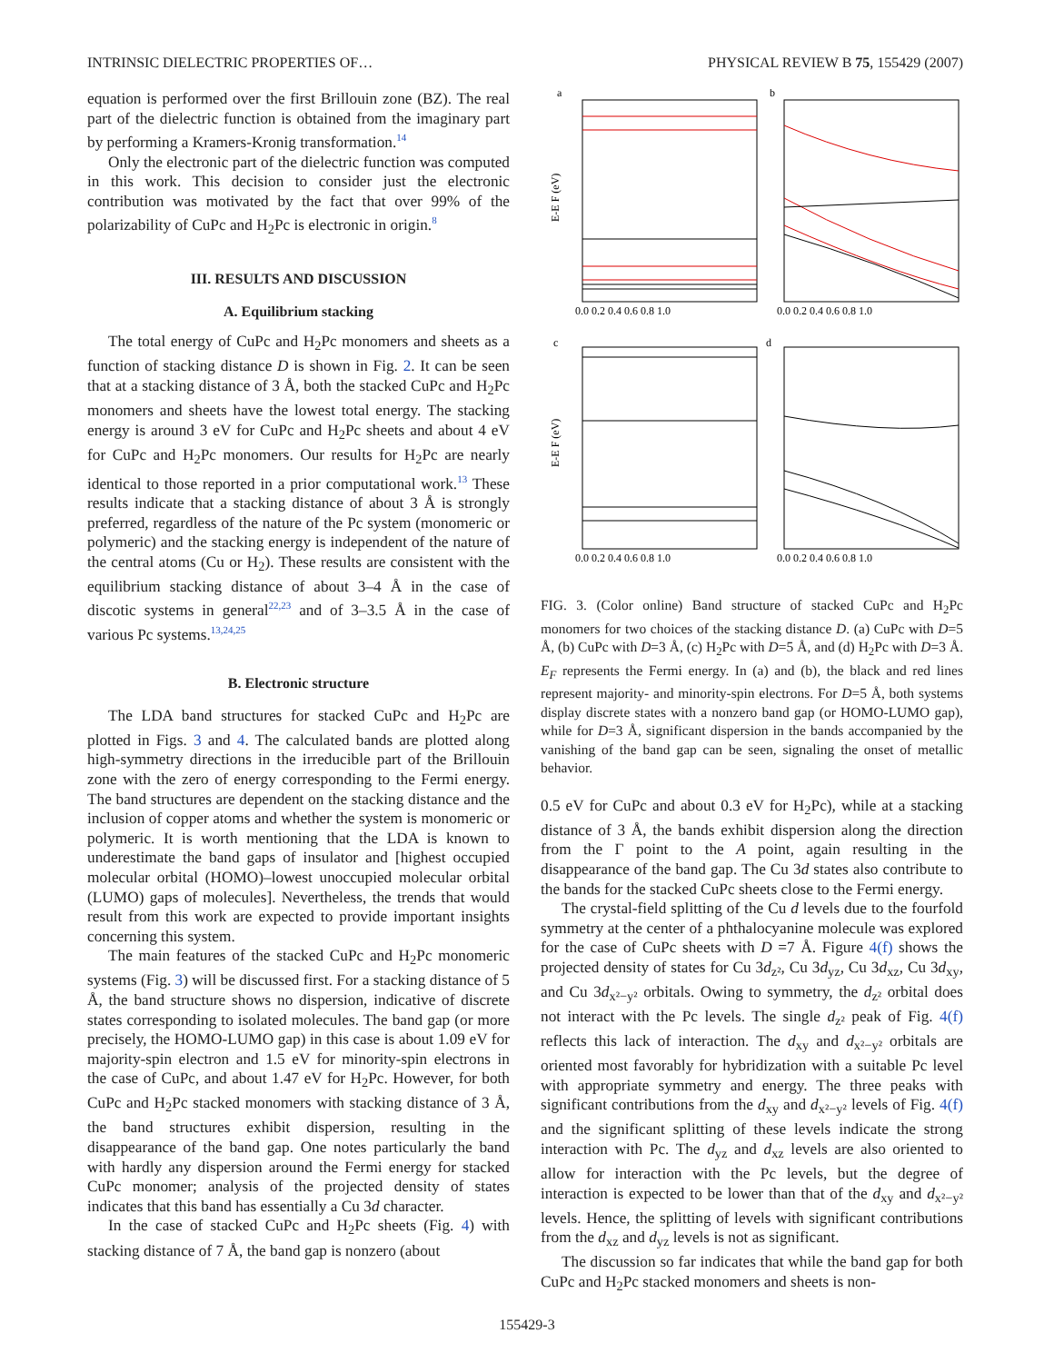INTRINSIC DIELECTRIC PROPERTIES OF… PHYSICAL REVIEW B 75, 155429 (2007)
equation is performed over the first Brillouin zone (BZ). The real part of the dielectric function is obtained from the imaginary part by performing a Kramers-Kronig transformation.<sup>14</sup>
Only the electronic part of the dielectric function was computed in this work. This decision to consider just the electronic contribution was motivated by the fact that over 99% of the polarizability of CuPc and H<sub>2</sub>Pc is electronic in origin.<sup>8</sup>
III. RESULTS AND DISCUSSION
A. Equilibrium stacking
The total energy of CuPc and H<sub>2</sub>Pc monomers and sheets as a function of stacking distance D is shown in Fig. 2. It can be seen that at a stacking distance of 3 Å, both the stacked CuPc and H<sub>2</sub>Pc monomers and sheets have the lowest total energy. The stacking energy is around 3 eV for CuPc and H<sub>2</sub>Pc sheets and about 4 eV for CuPc and H<sub>2</sub>Pc monomers. Our results for H<sub>2</sub>Pc are nearly identical to those reported in a prior computational work.<sup>13</sup> These results indicate that a stacking distance of about 3 Å is strongly preferred, regardless of the nature of the Pc system (monomeric or polymeric) and the stacking energy is independent of the nature of the central atoms (Cu or H<sub>2</sub>). These results are consistent with the equilibrium stacking distance of about 3–4 Å in the case of discotic systems in general<sup>22,23</sup> and of 3–3.5 Å in the case of various Pc systems.<sup>13,24,25</sup>
B. Electronic structure
The LDA band structures for stacked CuPc and H<sub>2</sub>Pc are plotted in Figs. 3 and 4. The calculated bands are plotted along high-symmetry directions in the irreducible part of the Brillouin zone with the zero of energy corresponding to the Fermi energy. The band structures are dependent on the stacking distance and the inclusion of copper atoms and whether the system is monomeric or polymeric. It is worth mentioning that the LDA is known to underestimate the band gaps of insulator and [highest occupied molecular orbital (HOMO)–lowest unoccupied molecular orbital (LUMO) gaps of molecules]. Nevertheless, the trends that would result from this work are expected to provide important insights concerning this system.
The main features of the stacked CuPc and H<sub>2</sub>Pc monomeric systems (Fig. 3) will be discussed first. For a stacking distance of 5 Å, the band structure shows no dispersion, indicative of discrete states corresponding to isolated molecules. The band gap (or more precisely, the HOMO-LUMO gap) in this case is about 1.09 eV for majority-spin electron and 1.5 eV for minority-spin electrons in the case of CuPc, and about 1.47 eV for H<sub>2</sub>Pc. However, for both CuPc and H<sub>2</sub>Pc stacked monomers with stacking distance of 3 Å, the band structures exhibit dispersion, resulting in the disappearance of the band gap. One notes particularly the band with hardly any dispersion around the Fermi energy for stacked CuPc monomer; analysis of the projected density of states indicates that this band has essentially a Cu 3d character.
In the case of stacked CuPc and H<sub>2</sub>Pc sheets (Fig. 4) with stacking distance of 7 Å, the band gap is nonzero (about
a
b
c
d
E-E F (eV)
E-E F (eV)
0.0 0.2 0.4 0.6 0.8 1.0
0.0 0.2 0.4 0.6 0.8 1.0
0.0 0.2 0.4 0.6 0.8 1.0
0.0 0.2 0.4 0.6 0.8 1.0
FIG. 3. (Color online) Band structure of stacked CuPc and H<sub>2</sub>Pc monomers for two choices of the stacking distance D. (a) CuPc with D=5 Å, (b) CuPc with D=3 Å, (c) H<sub>2</sub>Pc with D=5 Å, and (d) H<sub>2</sub>Pc with D=3 Å. E<sub>F</sub> represents the Fermi energy. In (a) and (b), the black and red lines represent majority- and minority-spin electrons. For D=5 Å, both systems display discrete states with a nonzero band gap (or HOMO-LUMO gap), while for D=3 Å, significant dispersion in the bands accompanied by the vanishing of the band gap can be seen, signaling the onset of metallic behavior.
0.5 eV for CuPc and about 0.3 eV for H<sub>2</sub>Pc), while at a stacking distance of 3 Å, the bands exhibit dispersion along the direction from the Γ point to the A point, again resulting in the disappearance of the band gap. The Cu 3d states also contribute to the bands for the stacked CuPc sheets close to the Fermi energy.
The crystal-field splitting of the Cu d levels due to the fourfold symmetry at the center of a phthalocyanine molecule was explored for the case of CuPc sheets with D =7 Å. Figure 4(f) shows the projected density of states for Cu 3d<sub>z²</sub>, Cu 3d<sub>yz</sub>, Cu 3d<sub>xz</sub>, Cu 3d<sub>xy</sub>, and Cu 3d<sub>x²−y²</sub> orbitals. Owing to symmetry, the d<sub>z²</sub> orbital does not interact with the Pc levels. The single d<sub>z²</sub> peak of Fig. 4(f) reflects this lack of interaction. The d<sub>xy</sub> and d<sub>x²−y²</sub> orbitals are oriented most favorably for hybridization with a suitable Pc level with appropriate symmetry and energy. The three peaks with significant contributions from the d<sub>xy</sub> and d<sub>x²−y²</sub> levels of Fig. 4(f) and the significant splitting of these levels indicate the strong interaction with Pc. The d<sub>yz</sub> and d<sub>xz</sub> levels are also oriented to allow for interaction with the Pc levels, but the degree of interaction is expected to be lower than that of the d<sub>xy</sub> and d<sub>x²−y²</sub> levels. Hence, the splitting of levels with significant contributions from the d<sub>xz</sub> and d<sub>yz</sub> levels is not as significant.
The discussion so far indicates that while the band gap for both CuPc and H<sub>2</sub>Pc stacked monomers and sheets is non-
155429-3